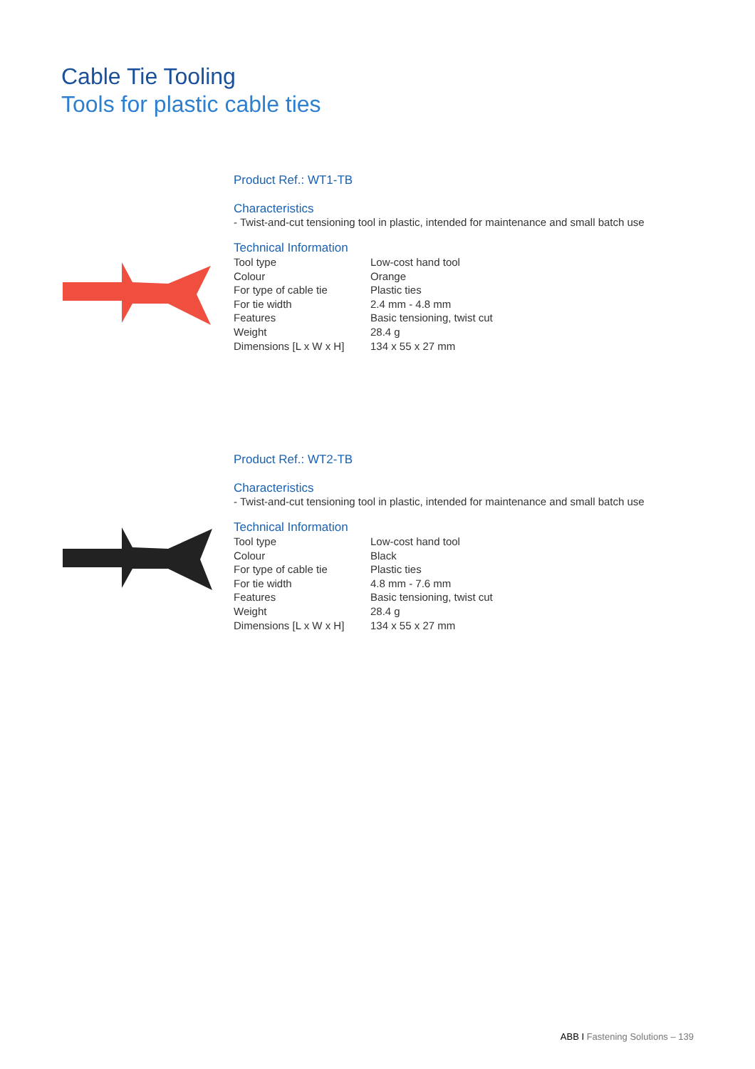Cable Tie Tooling
Tools for plastic cable ties
Product Ref.: WT1-TB
Characteristics
- Twist-and-cut tensioning tool in plastic, intended for maintenance and small batch use
Technical Information
| Tool type | Low-cost hand tool |
| Colour | Orange |
| For type of cable tie | Plastic ties |
| For tie width | 2.4 mm - 4.8 mm |
| Features | Basic tensioning, twist cut |
| Weight | 28.4 g |
| Dimensions [L x W x H] | 134 x 55 x 27 mm |
Product Ref.: WT2-TB
Characteristics
- Twist-and-cut tensioning tool in plastic, intended for maintenance and small batch use
Technical Information
| Tool type | Low-cost hand tool |
| Colour | Black |
| For type of cable tie | Plastic ties |
| For tie width | 4.8 mm - 7.6 mm |
| Features | Basic tensioning, twist cut |
| Weight | 28.4 g |
| Dimensions [L x W x H] | 134 x 55 x 27 mm |
ABB I Fastening Solutions – 139